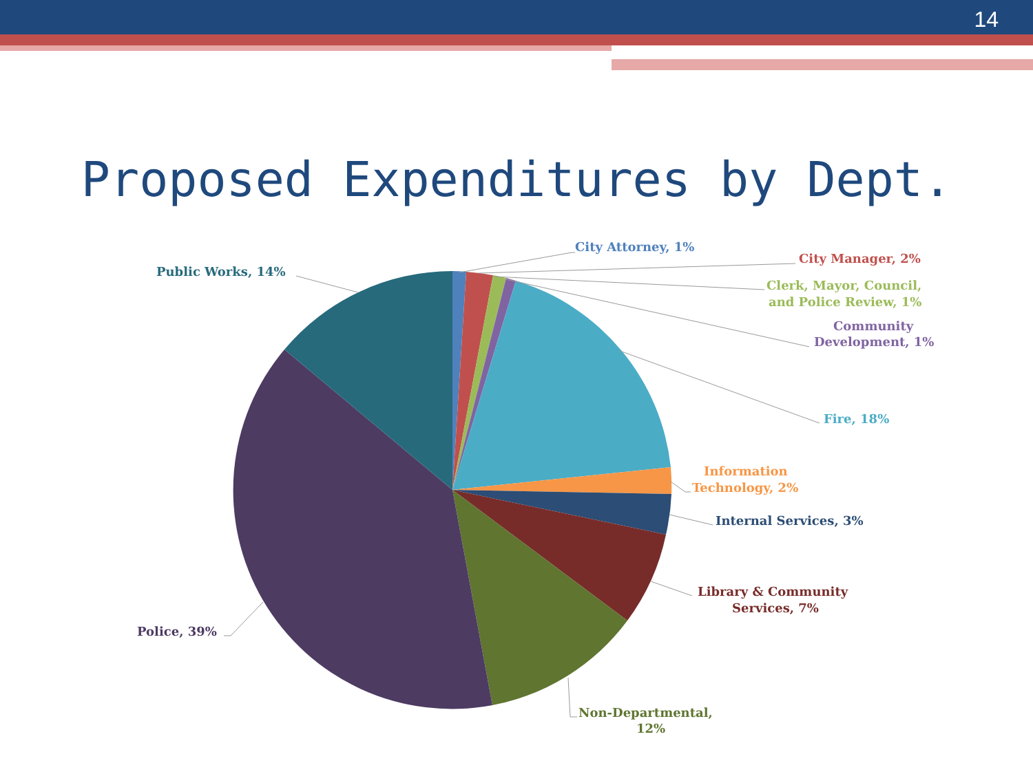14
Proposed Expenditures by Dept.
City Attorney, 1%
City Manager, 2%
Clerk, Mayor, Council,
and Police Review, 1%
Community
Development, 1%
Fire, 18%
Information
Technology, 2%
Internal Services, 3%
Library & Community
Services, 7%
Non-Departmental,
12%
Police, 39%
Public Works, 14%